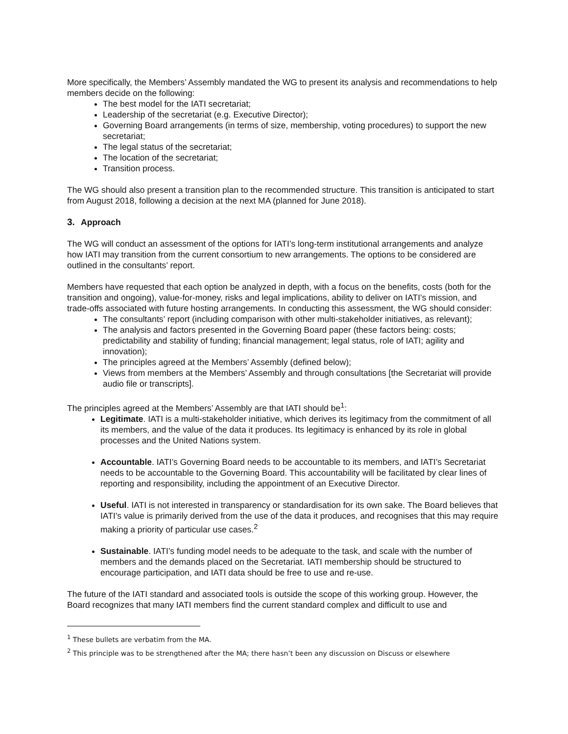More specifically, the Members’ Assembly mandated the WG to present its analysis and recommendations to help members decide on the following:
The best model for the IATI secretariat;
Leadership of the secretariat (e.g. Executive Director);
Governing Board arrangements (in terms of size, membership, voting procedures) to support the new secretariat;
The legal status of the secretariat;
The location of the secretariat;
Transition process.
The WG should also present a transition plan to the recommended structure. This transition is anticipated to start from August 2018, following a decision at the next MA (planned for June 2018).
3. Approach
The WG will conduct an assessment of the options for IATI’s long-term institutional arrangements and analyze how IATI may transition from the current consortium to new arrangements. The options to be considered are outlined in the consultants’ report.
Members have requested that each option be analyzed in depth, with a focus on the benefits, costs (both for the transition and ongoing), value-for-money, risks and legal implications, ability to deliver on IATI’s mission, and trade-offs associated with future hosting arrangements. In conducting this assessment, the WG should consider:
The consultants’ report (including comparison with other multi-stakeholder initiatives, as relevant);
The analysis and factors presented in the Governing Board paper (these factors being: costs; predictability and stability of funding; financial management; legal status, role of IATI; agility and innovation);
The principles agreed at the Members’ Assembly (defined below);
Views from members at the Members’ Assembly and through consultations [the Secretariat will provide audio file or transcripts].
The principles agreed at the Members’ Assembly are that IATI should be<sup>1</sup>:
Legitimate. IATI is a multi-stakeholder initiative, which derives its legitimacy from the commitment of all its members, and the value of the data it produces. Its legitimacy is enhanced by its role in global processes and the United Nations system.
Accountable. IATI’s Governing Board needs to be accountable to its members, and IATI’s Secretariat needs to be accountable to the Governing Board. This accountability will be facilitated by clear lines of reporting and responsibility, including the appointment of an Executive Director.
Useful. IATI is not interested in transparency or standardisation for its own sake. The Board believes that IATI’s value is primarily derived from the use of the data it produces, and recognises that this may require making a priority of particular use cases.<sup>2</sup>
Sustainable. IATI’s funding model needs to be adequate to the task, and scale with the number of members and the demands placed on the Secretariat. IATI membership should be structured to encourage participation, and IATI data should be free to use and re-use.
The future of the IATI standard and associated tools is outside the scope of this working group. However, the Board recognizes that many IATI members find the current standard complex and difficult to use and
<sup>1</sup> These bullets are verbatim from the MA.
<sup>2</sup> This principle was to be strengthened after the MA; there hasn’t been any discussion on Discuss or elsewhere